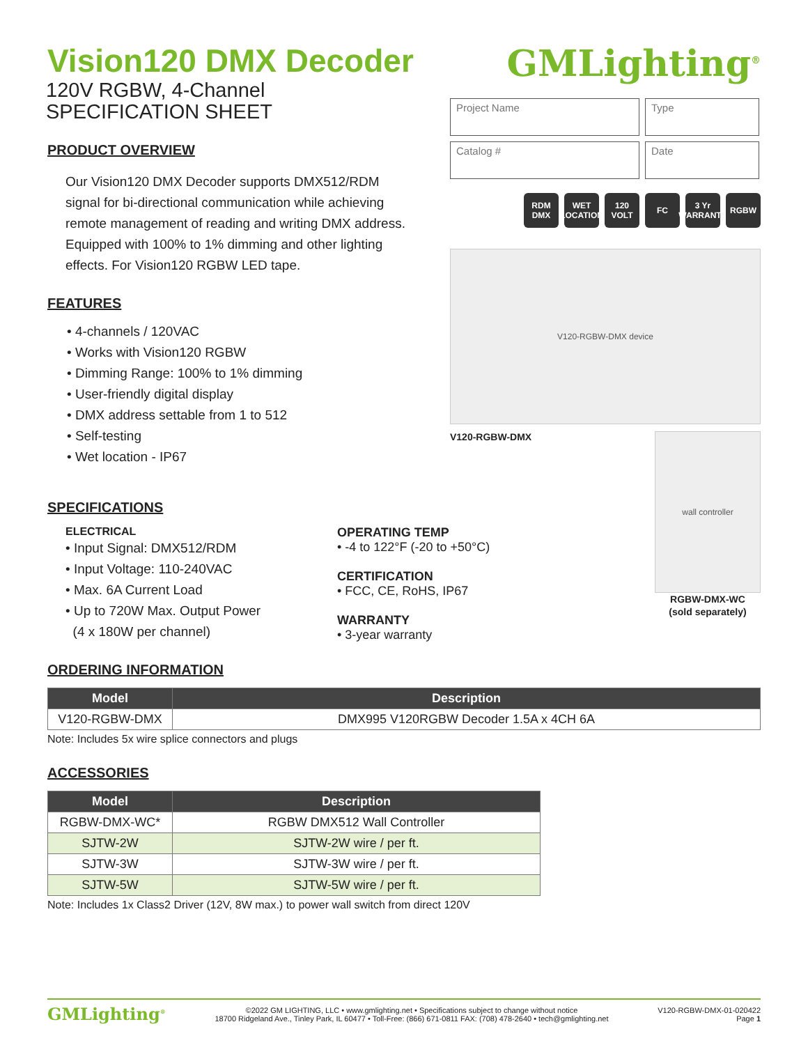Vision120 DMX Decoder
120V RGBW, 4-Channel
SPECIFICATION SHEET
PRODUCT OVERVIEW
Our Vision120 DMX Decoder supports DMX512/RDM signal for bi-directional communication while achieving remote management of reading and writing DMX address. Equipped with 100% to 1% dimming and other lighting effects. For Vision120 RGBW LED tape.
FEATURES
• 4-channels / 120VAC
• Works with Vision120 RGBW
• Dimming Range: 100% to 1% dimming
• User-friendly digital display
• DMX address settable from 1 to 512
• Self-testing
• Wet location - IP67
GMLighting<sup>®</sup>
Project Name
Type
Catalog #
Date
RDM DMX WET LOCATION 120 VOLT FC 3 Yr WARRANTY RGBW
V120-RGBW-DMX device
V120-RGBW-DMX
wall controller
RGBW-DMX-WC
(sold separately)
SPECIFICATIONS
ELECTRICAL
• Input Signal: DMX512/RDM
• Input Voltage: 110-240VAC
• Max. 6A Current Load
• Up to 720W Max. Output Power
(4 x 180W per channel)
OPERATING TEMP
• -4 to 122°F (-20 to +50°C)
CERTIFICATION
• FCC, CE, RoHS, IP67
WARRANTY
• 3-year warranty
ORDERING INFORMATION
| Model | Description |
| --- | --- |
| V120-RGBW-DMX | DMX995 V120RGBW Decoder 1.5A x 4CH 6A |
Note: Includes 5x wire splice connectors and plugs
ACCESSORIES
| Model | Description |
| --- | --- |
| RGBW-DMX-WC* | RGBW DMX512 Wall Controller |
| SJTW-2W | SJTW-2W wire / per ft. |
| SJTW-3W | SJTW-3W wire / per ft. |
| SJTW-5W | SJTW-5W wire / per ft. |
Note: Includes 1x Class2 Driver (12V, 8W max.) to power wall switch from direct 120V
GMLighting<sup>®</sup> ©2022 GM LIGHTING, LLC • www.gmlighting.net • Specifications subject to change without notice
18700 Ridgeland Ave., Tinley Park, IL 60477 • Toll-Free: (866) 671-0811 FAX: (708) 478-2640 • tech@gmlighting.net V120-RGBW-DMX-01-020422
Page 1